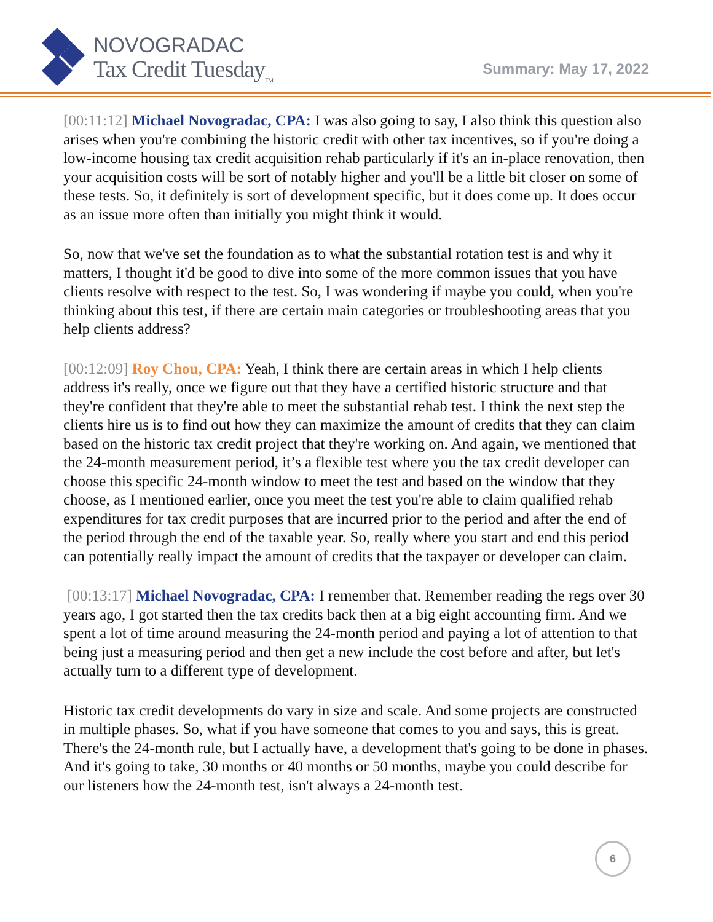NOVOGRADAC
Tax Credit Tuesday<sub>TM</sub>
Summary: May 17, 2022
[00:11:12] Michael Novogradac, CPA: I was also going to say, I also think this question also arises when you're combining the historic credit with other tax incentives, so if you're doing a low-income housing tax credit acquisition rehab particularly if it's an in-place renovation, then your acquisition costs will be sort of notably higher and you'll be a little bit closer on some of these tests. So, it definitely is sort of development specific, but it does come up. It does occur as an issue more often than initially you might think it would.
So, now that we've set the foundation as to what the substantial rotation test is and why it matters, I thought it'd be good to dive into some of the more common issues that you have clients resolve with respect to the test. So, I was wondering if maybe you could, when you're thinking about this test, if there are certain main categories or troubleshooting areas that you help clients address?
[00:12:09] Roy Chou, CPA: Yeah, I think there are certain areas in which I help clients address it's really, once we figure out that they have a certified historic structure and that they're confident that they're able to meet the substantial rehab test. I think the next step the clients hire us is to find out how they can maximize the amount of credits that they can claim based on the historic tax credit project that they're working on. And again, we mentioned that the 24-month measurement period, it’s a flexible test where you the tax credit developer can choose this specific 24-month window to meet the test and based on the window that they choose, as I mentioned earlier, once you meet the test you're able to claim qualified rehab expenditures for tax credit purposes that are incurred prior to the period and after the end of the period through the end of the taxable year. So, really where you start and end this period can potentially really impact the amount of credits that the taxpayer or developer can claim.
[00:13:17] Michael Novogradac, CPA: I remember that. Remember reading the regs over 30 years ago, I got started then the tax credits back then at a big eight accounting firm. And we spent a lot of time around measuring the 24-month period and paying a lot of attention to that being just a measuring period and then get a new include the cost before and after, but let's actually turn to a different type of development.
Historic tax credit developments do vary in size and scale. And some projects are constructed in multiple phases. So, what if you have someone that comes to you and says, this is great. There's the 24-month rule, but I actually have, a development that's going to be done in phases. And it's going to take, 30 months or 40 months or 50 months, maybe you could describe for our listeners how the 24-month test, isn't always a 24-month test.
6